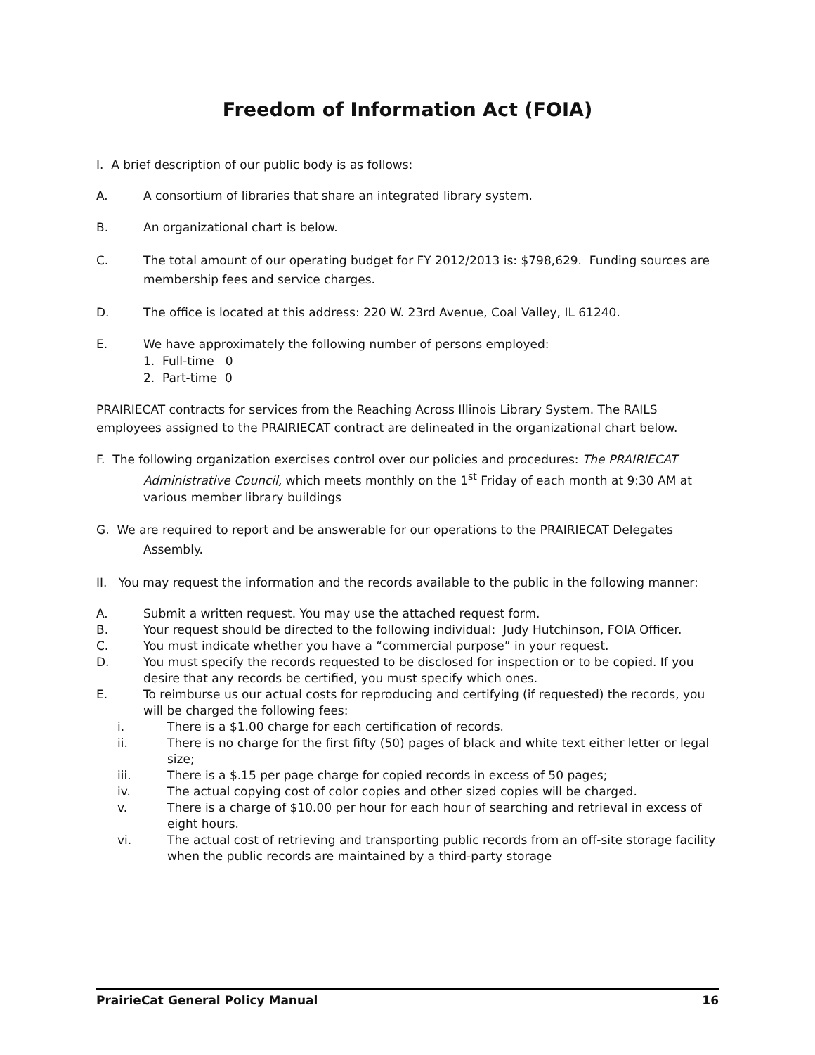Freedom of Information Act (FOIA)
I. A brief description of our public body is as follows:
A. A consortium of libraries that share an integrated library system.
B. An organizational chart is below.
C. The total amount of our operating budget for FY 2012/2013 is: $798,629. Funding sources are membership fees and service charges.
D. The office is located at this address: 220 W. 23rd Avenue, Coal Valley, IL 61240.
E. We have approximately the following number of persons employed:
1. Full-time 0
2. Part-time 0
PRAIRIECAT contracts for services from the Reaching Across Illinois Library System. The RAILS employees assigned to the PRAIRIECAT contract are delineated in the organizational chart below.
F. The following organization exercises control over our policies and procedures: The PRAIRIECAT Administrative Council, which meets monthly on the 1<sup>st</sup> Friday of each month at 9:30 AM at various member library buildings
G. We are required to report and be answerable for our operations to the PRAIRIECAT Delegates Assembly.
II. You may request the information and the records available to the public in the following manner:
A. Submit a written request. You may use the attached request form.
B. Your request should be directed to the following individual: Judy Hutchinson, FOIA Officer.
C. You must indicate whether you have a “commercial purpose” in your request.
D. You must specify the records requested to be disclosed for inspection or to be copied. If you desire that any records be certified, you must specify which ones.
E. To reimburse us our actual costs for reproducing and certifying (if requested) the records, you will be charged the following fees:
i. There is a $1.00 charge for each certification of records.
ii. There is no charge for the first fifty (50) pages of black and white text either letter or legal size;
iii. There is a $.15 per page charge for copied records in excess of 50 pages;
iv. The actual copying cost of color copies and other sized copies will be charged.
v. There is a charge of $10.00 per hour for each hour of searching and retrieval in excess of eight hours.
vi. The actual cost of retrieving and transporting public records from an off-site storage facility when the public records are maintained by a third-party storage
PrairieCat General Policy Manual 16